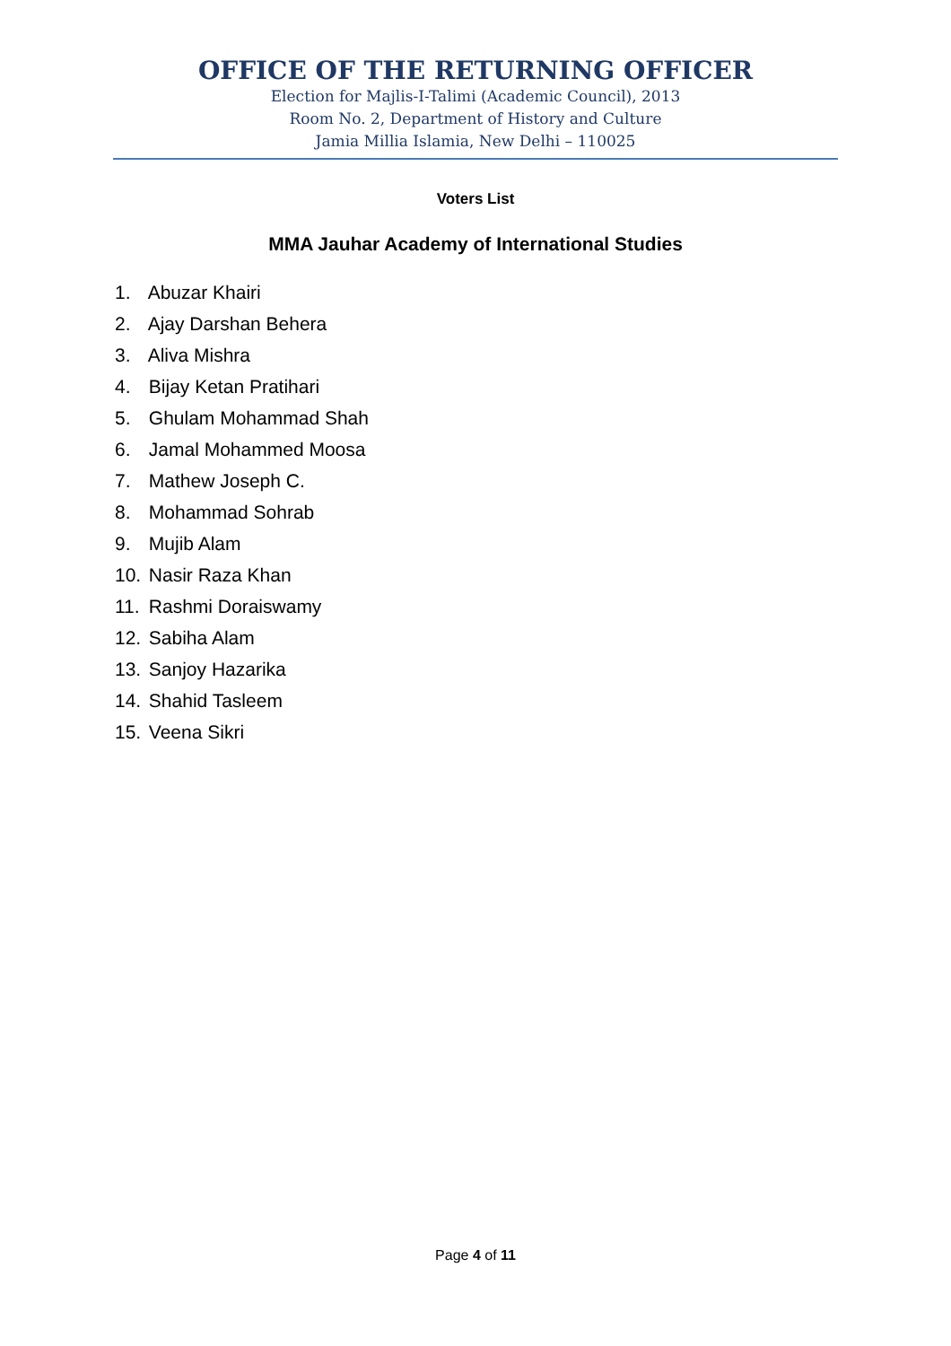OFFICE OF THE RETURNING OFFICER
Election for Majlis-I-Talimi (Academic Council), 2013
Room No. 2, Department of History and Culture
Jamia Millia Islamia, New Delhi – 110025
Voters List
MMA Jauhar Academy of International Studies
1. Abuzar Khairi
2. Ajay Darshan Behera
3. Aliva Mishra
4. Bijay Ketan Pratihari
5. Ghulam Mohammad Shah
6. Jamal Mohammed Moosa
7. Mathew Joseph C.
8. Mohammad Sohrab
9. Mujib Alam
10. Nasir Raza Khan
11. Rashmi Doraiswamy
12. Sabiha Alam
13. Sanjoy Hazarika
14. Shahid Tasleem
15. Veena Sikri
Page 4 of 11